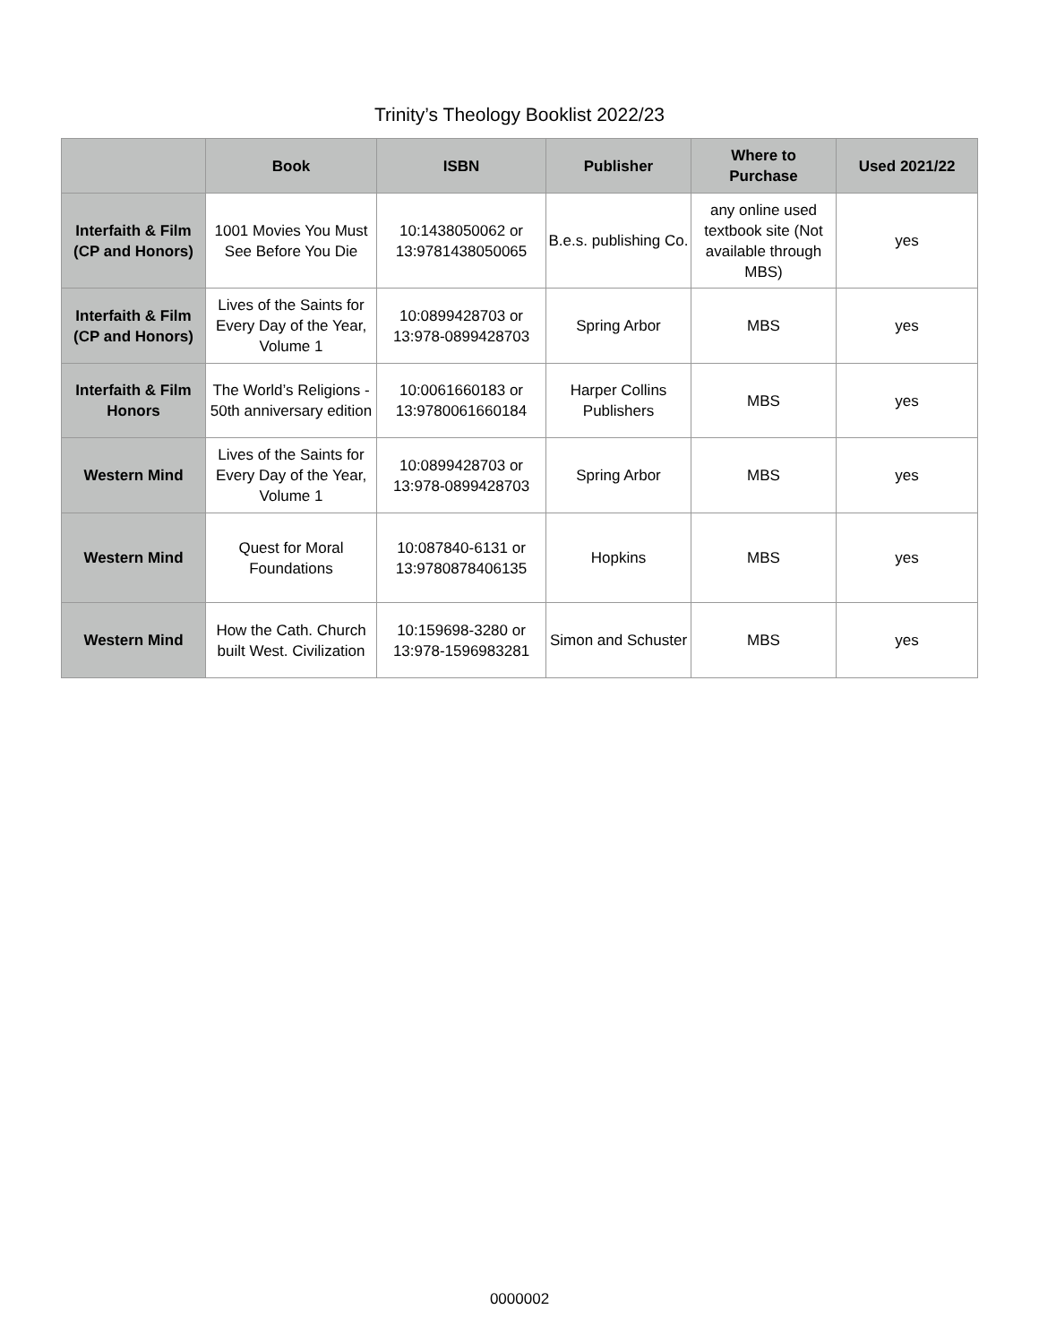Trinity’s Theology Booklist 2022/23
| | Book | ISBN | Publisher | Where to Purchase | Used 2021/22 |
| --- | --- | --- | --- | --- | --- |
| Interfaith & Film (CP and Honors) | 1001 Movies You Must See Before You Die | 10:1438050062 or 13:9781438050065 | B.e.s. publishing Co. | any online used textbook site (Not available through MBS) | yes |
| Interfaith & Film (CP and Honors) | Lives of the Saints for Every Day of the Year, Volume 1 | 10:0899428703 or 13:978-0899428703 | Spring Arbor | MBS | yes |
| Interfaith & Film Honors | The World’s Religions - 50th anniversary edition | 10:0061660183 or 13:9780061660184 | Harper Collins Publishers | MBS | yes |
| Western Mind | Lives of the Saints for Every Day of the Year, Volume 1 | 10:0899428703 or 13:978-0899428703 | Spring Arbor | MBS | yes |
| Western Mind | Quest for Moral Foundations | 10:087840-6131 or 13:9780878406135 | Hopkins | MBS | yes |
| Western Mind | How the Cath. Church built West. Civilization | 10:159698-3280 or 13:978-1596983281 | Simon and Schuster | MBS | yes |
0000002